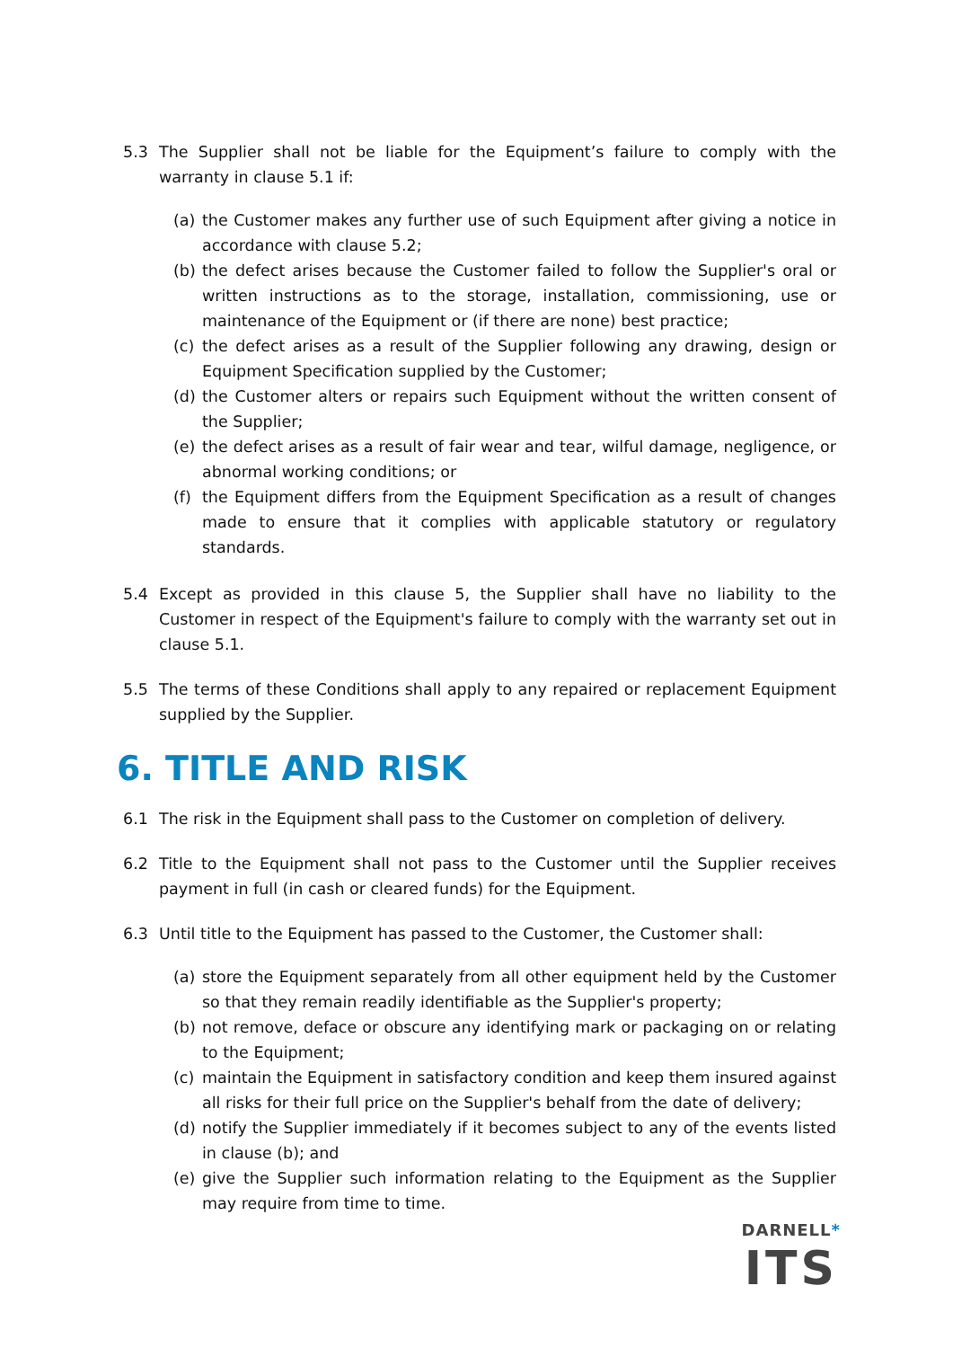5.3 The Supplier shall not be liable for the Equipment’s failure to comply with the warranty in clause 5.1 if:
(a) the Customer makes any further use of such Equipment after giving a notice in accordance with clause 5.2;
(b) the defect arises because the Customer failed to follow the Supplier's oral or written instructions as to the storage, installation, commissioning, use or maintenance of the Equipment or (if there are none) best practice;
(c) the defect arises as a result of the Supplier following any drawing, design or Equipment Specification supplied by the Customer;
(d) the Customer alters or repairs such Equipment without the written consent of the Supplier;
(e) the defect arises as a result of fair wear and tear, wilful damage, negligence, or abnormal working conditions; or
(f) the Equipment differs from the Equipment Specification as a result of changes made to ensure that it complies with applicable statutory or regulatory standards.
5.4 Except as provided in this clause 5, the Supplier shall have no liability to the Customer in respect of the Equipment's failure to comply with the warranty set out in clause 5.1.
5.5 The terms of these Conditions shall apply to any repaired or replacement Equipment supplied by the Supplier.
6. TITLE AND RISK
6.1 The risk in the Equipment shall pass to the Customer on completion of delivery.
6.2 Title to the Equipment shall not pass to the Customer until the Supplier receives payment in full (in cash or cleared funds) for the Equipment.
6.3 Until title to the Equipment has passed to the Customer, the Customer shall:
(a) store the Equipment separately from all other equipment held by the Customer so that they remain readily identifiable as the Supplier's property;
(b) not remove, deface or obscure any identifying mark or packaging on or relating to the Equipment;
(c) maintain the Equipment in satisfactory condition and keep them insured against all risks for their full price on the Supplier's behalf from the date of delivery;
(d) notify the Supplier immediately if it becomes subject to any of the events listed in clause (b); and
(e) give the Supplier such information relating to the Equipment as the Supplier may require from time to time.
DARNELL*
ITS